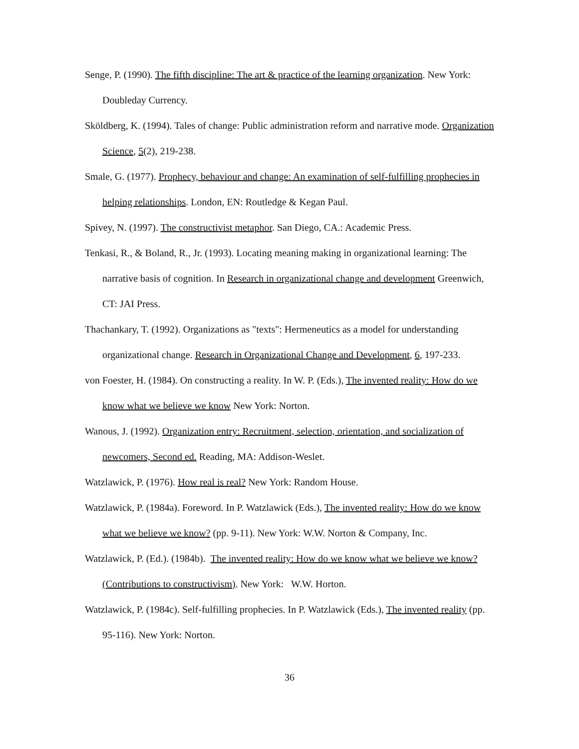Senge, P. (1990). The fifth discipline: The art & practice of the learning organization. New York: Doubleday Currency.
Sköldberg, K. (1994). Tales of change: Public administration reform and narrative mode. Organization Science, 5(2), 219-238.
Smale, G. (1977). Prophecy, behaviour and change: An examination of self-fulfilling prophecies in helping relationships. London, EN: Routledge & Kegan Paul.
Spivey, N. (1997). The constructivist metaphor. San Diego, CA.: Academic Press.
Tenkasi, R., & Boland, R., Jr. (1993). Locating meaning making in organizational learning: The narrative basis of cognition. In Research in organizational change and development Greenwich, CT: JAI Press.
Thachankary, T. (1992). Organizations as "texts": Hermeneutics as a model for understanding organizational change. Research in Organizational Change and Development, 6, 197-233.
von Foester, H. (1984). On constructing a reality. In W. P. (Eds.), The invented reality: How do we know what we believe we know New York: Norton.
Wanous, J. (1992). Organization entry: Recruitment, selection, orientation, and socialization of newcomers, Second ed. Reading, MA: Addison-Weslet.
Watzlawick, P. (1976). How real is real? New York: Random House.
Watzlawick, P. (1984a). Foreword. In P. Watzlawick (Eds.), The invented reality: How do we know what we believe we know? (pp. 9-11). New York: W.W. Norton & Company, Inc.
Watzlawick, P. (Ed.). (1984b). The invented reality: How do we know what we believe we know? (Contributions to constructivism). New York: W.W. Horton.
Watzlawick, P. (1984c). Self-fulfilling prophecies. In P. Watzlawick (Eds.), The invented reality (pp. 95-116). New York: Norton.
36